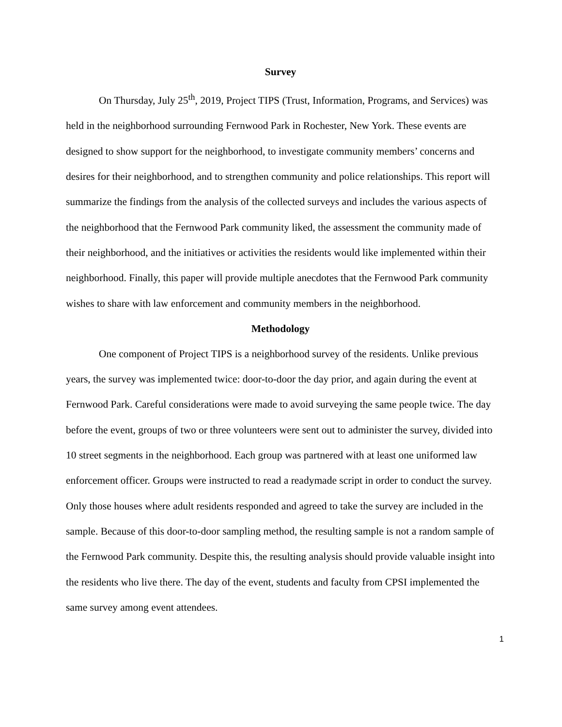Survey
On Thursday, July 25<sup>th</sup>, 2019, Project TIPS (Trust, Information, Programs, and Services) was held in the neighborhood surrounding Fernwood Park in Rochester, New York. These events are designed to show support for the neighborhood, to investigate community members’ concerns and desires for their neighborhood, and to strengthen community and police relationships. This report will summarize the findings from the analysis of the collected surveys and includes the various aspects of the neighborhood that the Fernwood Park community liked, the assessment the community made of their neighborhood, and the initiatives or activities the residents would like implemented within their neighborhood. Finally, this paper will provide multiple anecdotes that the Fernwood Park community wishes to share with law enforcement and community members in the neighborhood.
Methodology
One component of Project TIPS is a neighborhood survey of the residents. Unlike previous years, the survey was implemented twice: door-to-door the day prior, and again during the event at Fernwood Park. Careful considerations were made to avoid surveying the same people twice. The day before the event, groups of two or three volunteers were sent out to administer the survey, divided into 10 street segments in the neighborhood. Each group was partnered with at least one uniformed law enforcement officer. Groups were instructed to read a readymade script in order to conduct the survey. Only those houses where adult residents responded and agreed to take the survey are included in the sample. Because of this door-to-door sampling method, the resulting sample is not a random sample of the Fernwood Park community. Despite this, the resulting analysis should provide valuable insight into the residents who live there. The day of the event, students and faculty from CPSI implemented the same survey among event attendees.
1